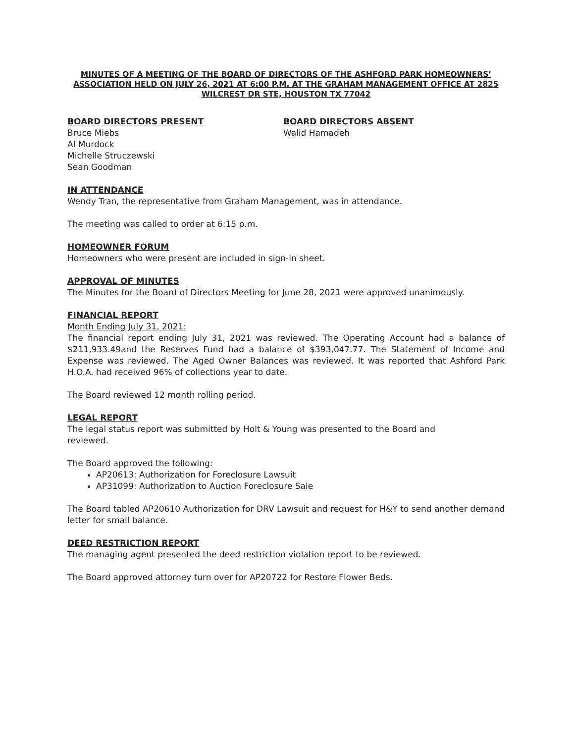MINUTES OF A MEETING OF THE BOARD OF DIRECTORS OF THE ASHFORD PARK HOMEOWNERS’ ASSOCIATION HELD ON JULY 26, 2021 AT 6:00 P.M. AT THE GRAHAM MANAGEMENT OFFICE AT 2825 WILCREST DR STE, HOUSTON TX 77042
BOARD DIRECTORS PRESENT
Bruce Miebs
Al Murdock
Michelle Struczewski
Sean Goodman
BOARD DIRECTORS ABSENT
Walid Hamadeh
IN ATTENDANCE
Wendy Tran, the representative from Graham Management, was in attendance.
The meeting was called to order at 6:15 p.m.
HOMEOWNER FORUM
Homeowners who were present are included in sign-in sheet.
APPROVAL OF MINUTES
The Minutes for the Board of Directors Meeting for June 28, 2021 were approved unanimously.
FINANCIAL REPORT
Month Ending July 31, 2021:
The financial report ending July 31, 2021 was reviewed. The Operating Account had a balance of $211,933.49and the Reserves Fund had a balance of $393,047.77. The Statement of Income and Expense was reviewed. The Aged Owner Balances was reviewed. It was reported that Ashford Park H.O.A. had received 96% of collections year to date.
The Board reviewed 12 month rolling period.
LEGAL REPORT
The legal status report was submitted by Holt & Young was presented to the Board and reviewed.
The Board approved the following:
AP20613: Authorization for Foreclosure Lawsuit
AP31099: Authorization to Auction Foreclosure Sale
The Board tabled AP20610 Authorization for DRV Lawsuit and request for H&Y to send another demand letter for small balance.
DEED RESTRICTION REPORT
The managing agent presented the deed restriction violation report to be reviewed.
The Board approved attorney turn over for AP20722 for Restore Flower Beds.